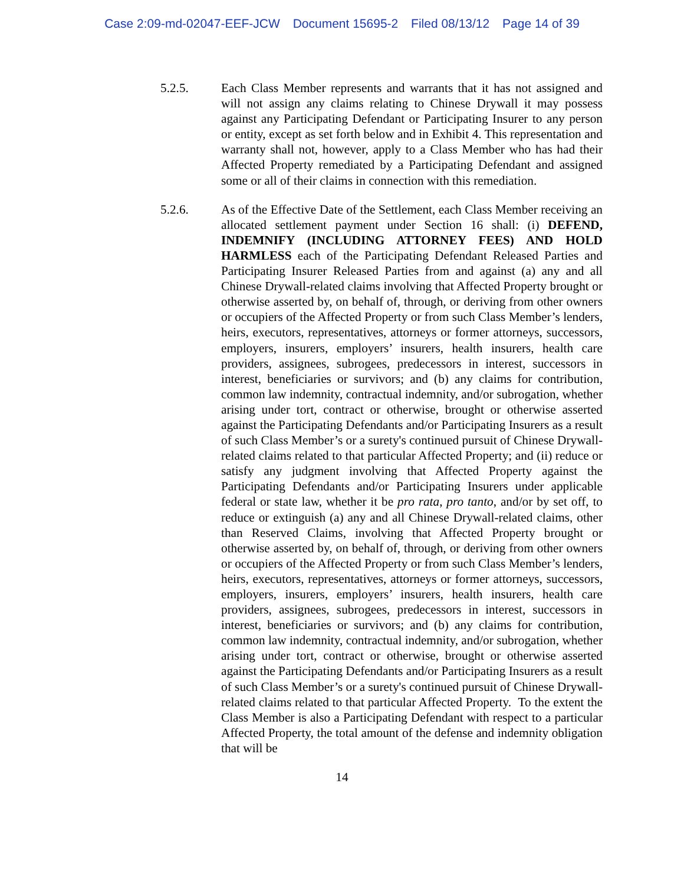Case 2:09-md-02047-EEF-JCW Document 15695-2 Filed 08/13/12 Page 14 of 39
5.2.5. Each Class Member represents and warrants that it has not assigned and will not assign any claims relating to Chinese Drywall it may possess against any Participating Defendant or Participating Insurer to any person or entity, except as set forth below and in Exhibit 4. This representation and warranty shall not, however, apply to a Class Member who has had their Affected Property remediated by a Participating Defendant and assigned some or all of their claims in connection with this remediation.
5.2.6. As of the Effective Date of the Settlement, each Class Member receiving an allocated settlement payment under Section 16 shall: (i) DEFEND, INDEMNIFY (INCLUDING ATTORNEY FEES) AND HOLD HARMLESS each of the Participating Defendant Released Parties and Participating Insurer Released Parties from and against (a) any and all Chinese Drywall-related claims involving that Affected Property brought or otherwise asserted by, on behalf of, through, or deriving from other owners or occupiers of the Affected Property or from such Class Member’s lenders, heirs, executors, representatives, attorneys or former attorneys, successors, employers, insurers, employers’ insurers, health insurers, health care providers, assignees, subrogees, predecessors in interest, successors in interest, beneficiaries or survivors; and (b) any claims for contribution, common law indemnity, contractual indemnity, and/or subrogation, whether arising under tort, contract or otherwise, brought or otherwise asserted against the Participating Defendants and/or Participating Insurers as a result of such Class Member’s or a surety's continued pursuit of Chinese Drywall-related claims related to that particular Affected Property; and (ii) reduce or satisfy any judgment involving that Affected Property against the Participating Defendants and/or Participating Insurers under applicable federal or state law, whether it be pro rata, pro tanto, and/or by set off, to reduce or extinguish (a) any and all Chinese Drywall-related claims, other than Reserved Claims, involving that Affected Property brought or otherwise asserted by, on behalf of, through, or deriving from other owners or occupiers of the Affected Property or from such Class Member’s lenders, heirs, executors, representatives, attorneys or former attorneys, successors, employers, insurers, employers’ insurers, health insurers, health care providers, assignees, subrogees, predecessors in interest, successors in interest, beneficiaries or survivors; and (b) any claims for contribution, common law indemnity, contractual indemnity, and/or subrogation, whether arising under tort, contract or otherwise, brought or otherwise asserted against the Participating Defendants and/or Participating Insurers as a result of such Class Member’s or a surety's continued pursuit of Chinese Drywall-related claims related to that particular Affected Property. To the extent the Class Member is also a Participating Defendant with respect to a particular Affected Property, the total amount of the defense and indemnity obligation that will be
14